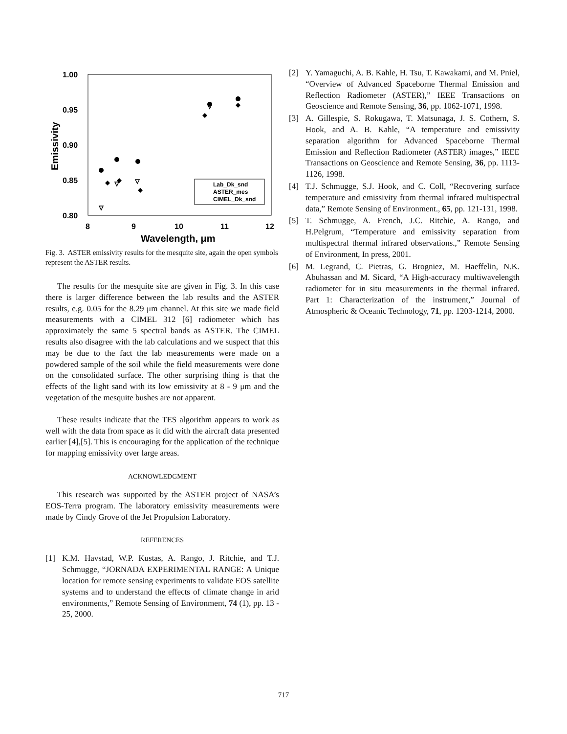1.00
0.95
0.90
0.85
0.80
8
9
10
11
12
Wavelength, μm
Emissivity
Lab_Dk_snd
ASTER_mes
CIMEL_Dk_snd
Fig. 3. ASTER emissivity results for the mesquite site, again the open symbols represent the ASTER results.
The results for the mesquite site are given in Fig. 3. In this case there is larger difference between the lab results and the ASTER results, e.g. 0.05 for the 8.29 μm channel. At this site we made field measurements with a CIMEL 312 [6] radiometer which has approximately the same 5 spectral bands as ASTER. The CIMEL results also disagree with the lab calculations and we suspect that this may be due to the fact the lab measurements were made on a powdered sample of the soil while the field measurements were done on the consolidated surface. The other surprising thing is that the effects of the light sand with its low emissivity at 8 - 9 μm and the vegetation of the mesquite bushes are not apparent.
These results indicate that the TES algorithm appears to work as well with the data from space as it did with the aircraft data presented earlier [4],[5]. This is encouraging for the application of the technique for mapping emissivity over large areas.
ACKNOWLEDGMENT
This research was supported by the ASTER project of NASA’s EOS-Terra program. The laboratory emissivity measurements were made by Cindy Grove of the Jet Propulsion Laboratory.
REFERENCES
[1] K.M. Havstad, W.P. Kustas, A. Rango, J. Ritchie, and T.J. Schmugge, “JORNADA EXPERIMENTAL RANGE: A Unique location for remote sensing experiments to validate EOS satellite systems and to understand the effects of climate change in arid environments,” Remote Sensing of Environment, 74 (1), pp. 13 - 25, 2000.
[2] Y. Yamaguchi, A. B. Kahle, H. Tsu, T. Kawakami, and M. Pniel, “Overview of Advanced Spaceborne Thermal Emission and Reflection Radiometer (ASTER),” IEEE Transactions on Geoscience and Remote Sensing, 36, pp. 1062-1071, 1998.
[3] A. Gillespie, S. Rokugawa, T. Matsunaga, J. S. Cothern, S. Hook, and A. B. Kahle, “A temperature and emissivity separation algorithm for Advanced Spaceborne Thermal Emission and Reflection Radiometer (ASTER) images,” IEEE Transactions on Geoscience and Remote Sensing, 36, pp. 1113-1126, 1998.
[4] T.J. Schmugge, S.J. Hook, and C. Coll, “Recovering surface temperature and emissivity from thermal infrared multispectral data,” Remote Sensing of Environment., 65, pp. 121-131, 1998.
[5] T. Schmugge, A. French, J.C. Ritchie, A. Rango, and H.Pelgrum, “Temperature and emissivity separation from multispectral thermal infrared observations.,” Remote Sensing of Environment, In press, 2001.
[6] M. Legrand, C. Pietras, G. Brogniez, M. Haeffelin, N.K. Abuhassan and M. Sicard, “A High-accuracy multiwavelength radiometer for in situ measurements in the thermal infrared. Part 1: Characterization of the instrument,” Journal of Atmospheric & Oceanic Technology, 71, pp. 1203-1214, 2000.
717